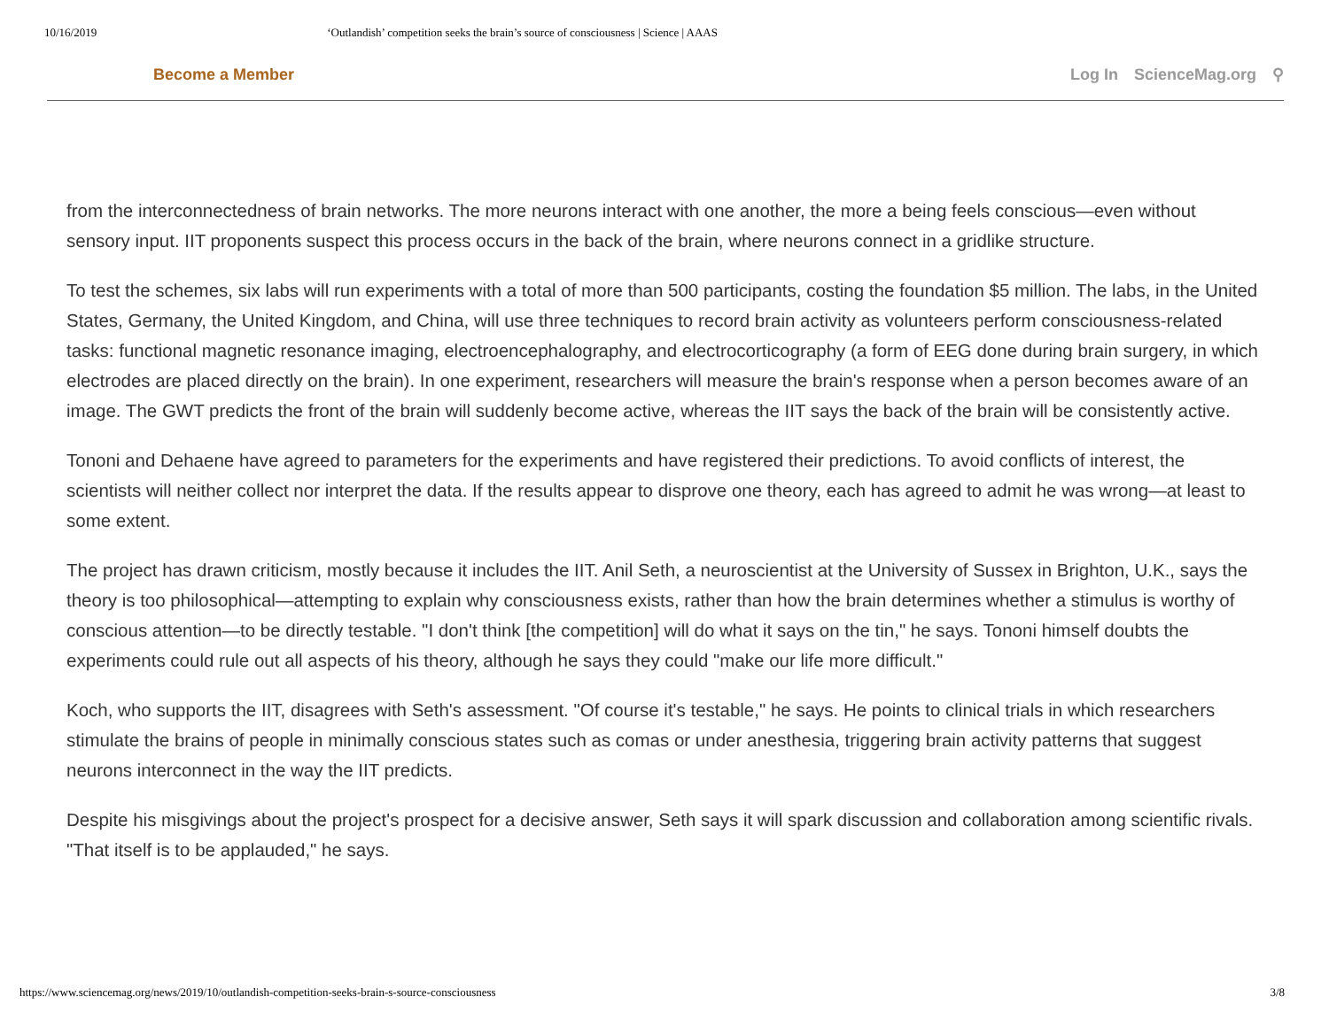10/16/2019 ‘Outlandish’ competition seeks the brain’s source of consciousness | Science | AAAS
Become a Member Log In ScienceMag.org ⚲
from the interconnectedness of brain networks. The more neurons interact with one another, the more a being feels conscious—even without sensory input. IIT proponents suspect this process occurs in the back of the brain, where neurons connect in a gridlike structure.
To test the schemes, six labs will run experiments with a total of more than 500 participants, costing the foundation $5 million. The labs, in the United States, Germany, the United Kingdom, and China, will use three techniques to record brain activity as volunteers perform consciousness-related tasks: functional magnetic resonance imaging, electroencephalography, and electrocorticography (a form of EEG done during brain surgery, in which electrodes are placed directly on the brain). In one experiment, researchers will measure the brain's response when a person becomes aware of an image. The GWT predicts the front of the brain will suddenly become active, whereas the IIT says the back of the brain will be consistently active.
Tononi and Dehaene have agreed to parameters for the experiments and have registered their predictions. To avoid conflicts of interest, the scientists will neither collect nor interpret the data. If the results appear to disprove one theory, each has agreed to admit he was wrong—at least to some extent.
The project has drawn criticism, mostly because it includes the IIT. Anil Seth, a neuroscientist at the University of Sussex in Brighton, U.K., says the theory is too philosophical—attempting to explain why consciousness exists, rather than how the brain determines whether a stimulus is worthy of conscious attention—to be directly testable. "I don't think [the competition] will do what it says on the tin," he says. Tononi himself doubts the experiments could rule out all aspects of his theory, although he says they could "make our life more difficult."
Koch, who supports the IIT, disagrees with Seth's assessment. "Of course it's testable," he says. He points to clinical trials in which researchers stimulate the brains of people in minimally conscious states such as comas or under anesthesia, triggering brain activity patterns that suggest neurons interconnect in the way the IIT predicts.
Despite his misgivings about the project's prospect for a decisive answer, Seth says it will spark discussion and collaboration among scientific rivals. "That itself is to be applauded," he says.
https://www.sciencemag.org/news/2019/10/outlandish-competition-seeks-brain-s-source-consciousness 3/8